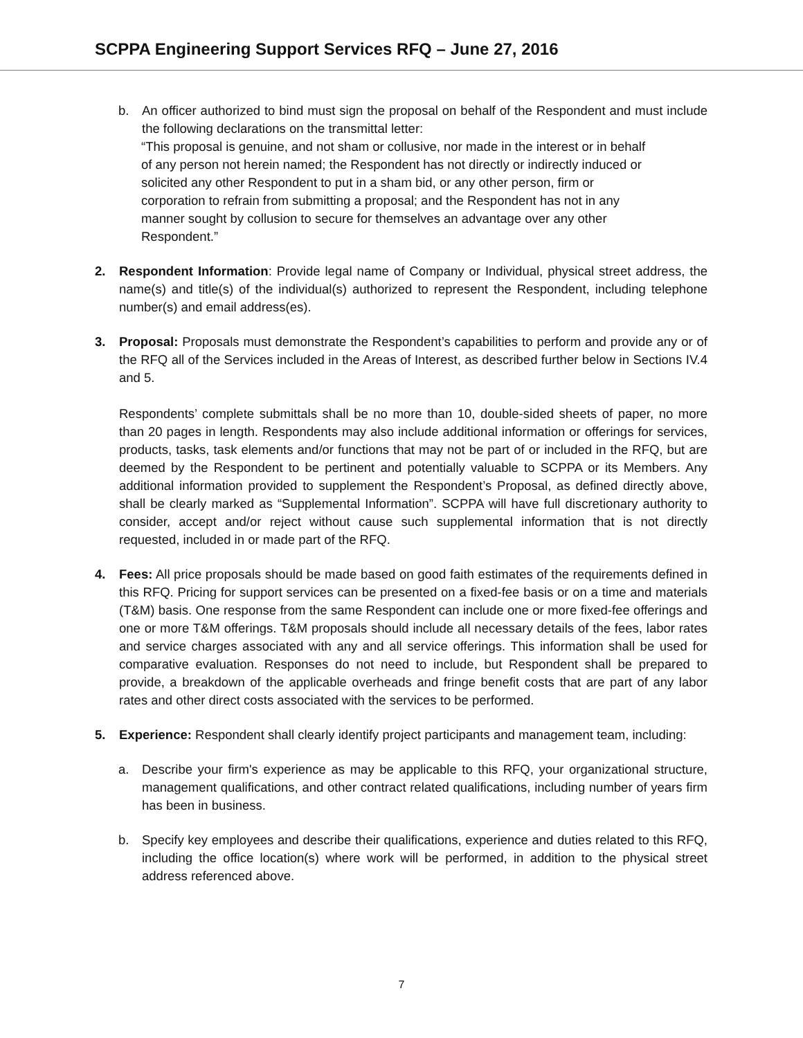SCPPA Engineering Support Services RFQ – June 27, 2016
b. An officer authorized to bind must sign the proposal on behalf of the Respondent and must include the following declarations on the transmittal letter:
“This proposal is genuine, and not sham or collusive, nor made in the interest or in behalf of any person not herein named; the Respondent has not directly or indirectly induced or solicited any other Respondent to put in a sham bid, or any other person, firm or corporation to refrain from submitting a proposal; and the Respondent has not in any manner sought by collusion to secure for themselves an advantage over any other Respondent.”
2. Respondent Information: Provide legal name of Company or Individual, physical street address, the name(s) and title(s) of the individual(s) authorized to represent the Respondent, including telephone number(s) and email address(es).
3. Proposal: Proposals must demonstrate the Respondent’s capabilities to perform and provide any or of the RFQ all of the Services included in the Areas of Interest, as described further below in Sections IV.4 and 5.
Respondents’ complete submittals shall be no more than 10, double-sided sheets of paper, no more than 20 pages in length. Respondents may also include additional information or offerings for services, products, tasks, task elements and/or functions that may not be part of or included in the RFQ, but are deemed by the Respondent to be pertinent and potentially valuable to SCPPA or its Members. Any additional information provided to supplement the Respondent’s Proposal, as defined directly above, shall be clearly marked as “Supplemental Information”. SCPPA will have full discretionary authority to consider, accept and/or reject without cause such supplemental information that is not directly requested, included in or made part of the RFQ.
4. Fees: All price proposals should be made based on good faith estimates of the requirements defined in this RFQ. Pricing for support services can be presented on a fixed-fee basis or on a time and materials (T&M) basis. One response from the same Respondent can include one or more fixed-fee offerings and one or more T&M offerings. T&M proposals should include all necessary details of the fees, labor rates and service charges associated with any and all service offerings. This information shall be used for comparative evaluation. Responses do not need to include, but Respondent shall be prepared to provide, a breakdown of the applicable overheads and fringe benefit costs that are part of any labor rates and other direct costs associated with the services to be performed.
5. Experience: Respondent shall clearly identify project participants and management team, including:
a. Describe your firm's experience as may be applicable to this RFQ, your organizational structure, management qualifications, and other contract related qualifications, including number of years firm has been in business.
b. Specify key employees and describe their qualifications, experience and duties related to this RFQ, including the office location(s) where work will be performed, in addition to the physical street address referenced above.
7